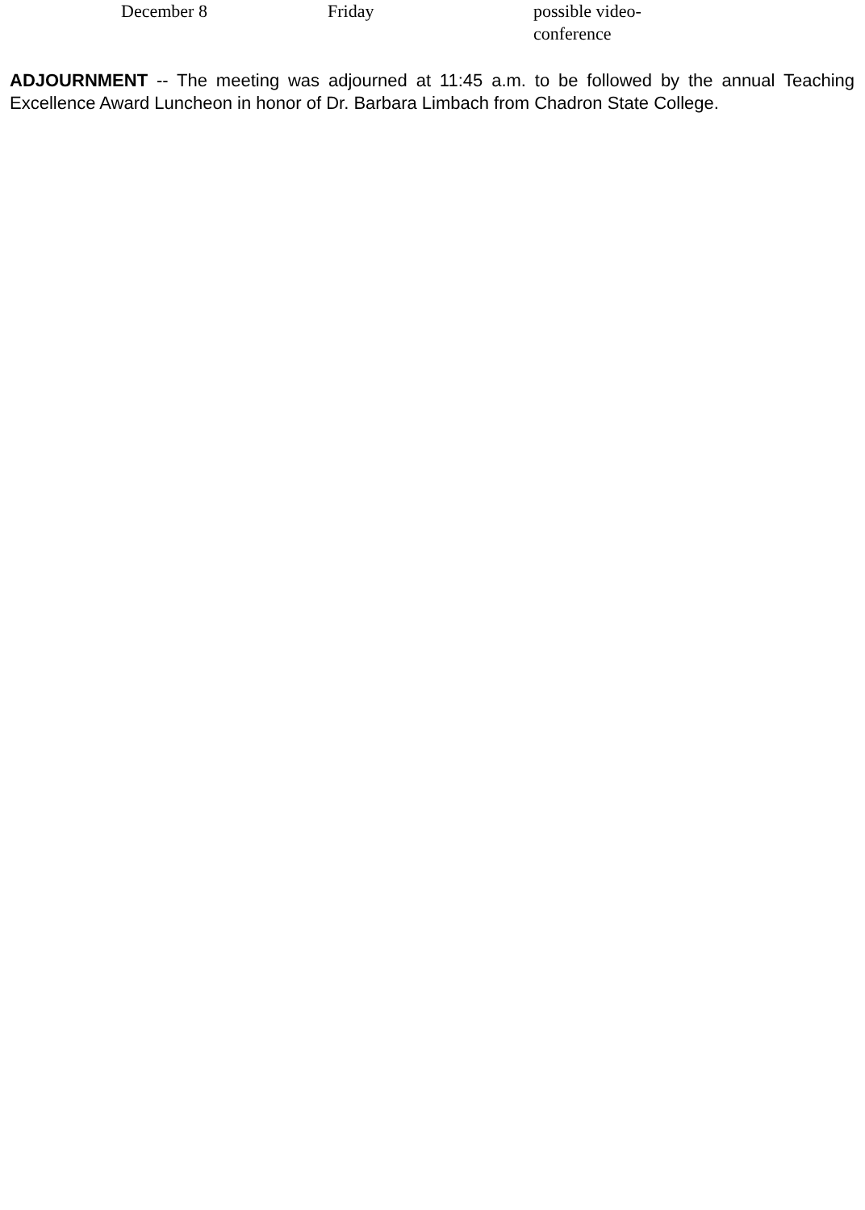| December 8 | Friday | possible video-conference |
ADJOURNMENT -- The meeting was adjourned at 11:45 a.m. to be followed by the annual Teaching Excellence Award Luncheon in honor of Dr. Barbara Limbach from Chadron State College.